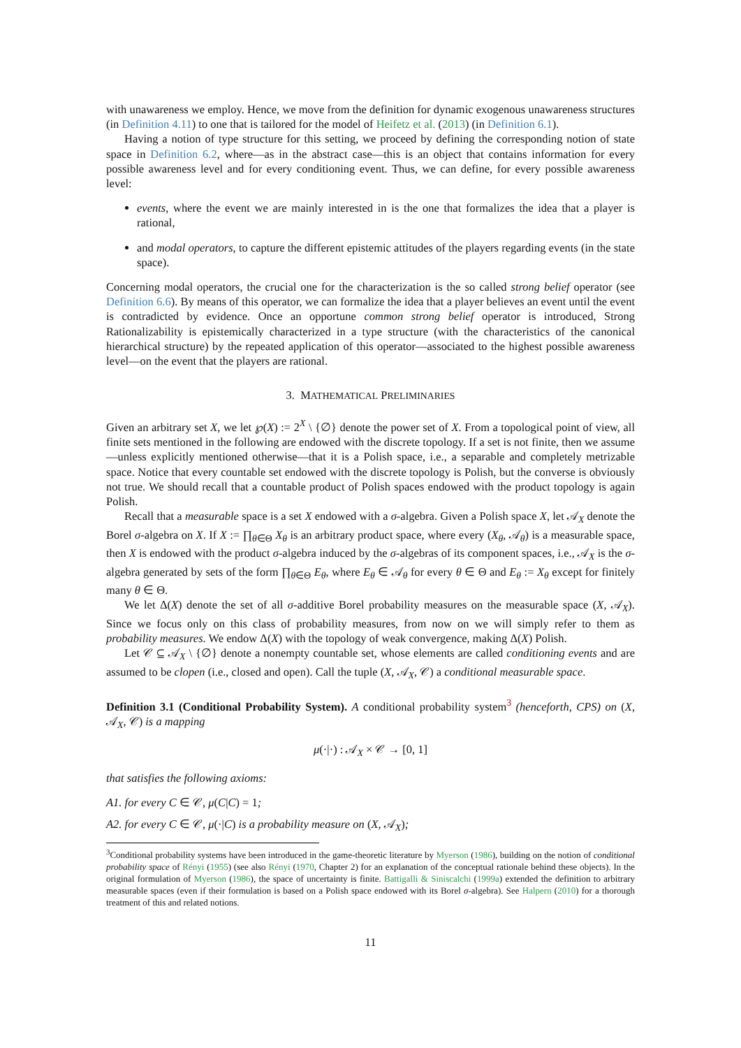with unawareness we employ. Hence, we move from the definition for dynamic exogenous unawareness structures (in Definition 4.11) to one that is tailored for the model of Heifetz et al. (2013) (in Definition 6.1).
Having a notion of type structure for this setting, we proceed by defining the corresponding notion of state space in Definition 6.2, where—as in the abstract case—this is an object that contains information for every possible awareness level and for every conditioning event. Thus, we can define, for every possible awareness level:
events, where the event we are mainly interested in is the one that formalizes the idea that a player is rational,
and modal operators, to capture the different epistemic attitudes of the players regarding events (in the state space).
Concerning modal operators, the crucial one for the characterization is the so called strong belief operator (see Definition 6.6). By means of this operator, we can formalize the idea that a player believes an event until the event is contradicted by evidence. Once an opportune common strong belief operator is introduced, Strong Rationalizability is epistemically characterized in a type structure (with the characteristics of the canonical hierarchical structure) by the repeated application of this operator—associated to the highest possible awareness level—on the event that the players are rational.
3. MATHEMATICAL PRELIMINARIES
Given an arbitrary set X, we let ℘(X) := 2<sup>X</sup> \ {∅} denote the power set of X. From a topological point of view, all finite sets mentioned in the following are endowed with the discrete topology. If a set is not finite, then we assume—unless explicitly mentioned otherwise—that it is a Polish space, i.e., a separable and completely metrizable space. Notice that every countable set endowed with the discrete topology is Polish, but the converse is obviously not true. We should recall that a countable product of Polish spaces endowed with the product topology is again Polish.
Recall that a measurable space is a set X endowed with a σ-algebra. Given a Polish space X, let 𝒜<sub>X</sub> denote the Borel σ-algebra on X. If X := ∏<sub>θ∈Θ</sub> X<sub>θ</sub> is an arbitrary product space, where every (X<sub>θ</sub>, 𝒜<sub>θ</sub>) is a measurable space, then X is endowed with the product σ-algebra induced by the σ-algebras of its component spaces, i.e., 𝒜<sub>X</sub> is the σ-algebra generated by sets of the form ∏<sub>θ∈Θ</sub> E<sub>θ</sub>, where E<sub>θ</sub> ∈ 𝒜<sub>θ</sub> for every θ ∈ Θ and E<sub>θ</sub> := X<sub>θ</sub> except for finitely many θ ∈ Θ.
We let Δ(X) denote the set of all σ-additive Borel probability measures on the measurable space (X, 𝒜<sub>X</sub>). Since we focus only on this class of probability measures, from now on we will simply refer to them as probability measures. We endow Δ(X) with the topology of weak convergence, making Δ(X) Polish.
Let 𝒞 ⊆ 𝒜<sub>X</sub> \ {∅} denote a nonempty countable set, whose elements are called conditioning events and are assumed to be clopen (i.e., closed and open). Call the tuple (X, 𝒜<sub>X</sub>, 𝒞) a conditional measurable space.
Definition 3.1 (Conditional Probability System). A conditional probability system<sup>3</sup> (henceforth, CPS) on (X, 𝒜<sub>X</sub>, 𝒞) is a mapping
μ(·|·) : 𝒜<sub>X</sub> × 𝒞 → [0, 1]
that satisfies the following axioms:
A1. for every C ∈ 𝒞, μ(C|C) = 1;
A2. for every C ∈ 𝒞, μ(·|C) is a probability measure on (X, 𝒜<sub>X</sub>);
<sup>3</sup> Conditional probability systems have been introduced in the game-theoretic literature by Myerson (1986), building on the notion of conditional probability space of Rényi (1955) (see also Rényi (1970, Chapter 2) for an explanation of the conceptual rationale behind these objects). In the original formulation of Myerson (1986), the space of uncertainty is finite. Battigalli & Siniscalchi (1999a) extended the definition to arbitrary measurable spaces (even if their formulation is based on a Polish space endowed with its Borel σ-algebra). See Halpern (2010) for a thorough treatment of this and related notions.
11